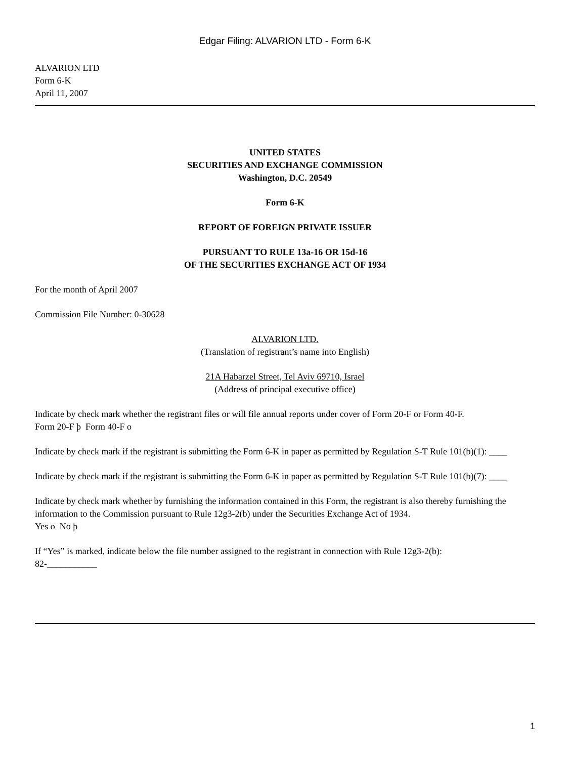Edgar Filing: ALVARION LTD - Form 6-K
ALVARION LTD
Form 6-K
April 11, 2007
UNITED STATES
SECURITIES AND EXCHANGE COMMISSION
Washington, D.C. 20549
Form 6-K
REPORT OF FOREIGN PRIVATE ISSUER
PURSUANT TO RULE 13a-16 OR 15d-16
OF THE SECURITIES EXCHANGE ACT OF 1934
For the month of April 2007
Commission File Number: 0-30628
ALVARION LTD.
(Translation of registrant’s name into English)
21A Habarzel Street, Tel Aviv 69710, Israel
(Address of principal executive office)
Indicate by check mark whether the registrant files or will file annual reports under cover of Form 20-F or Form 40-F.
Form 20-F þ Form 40-F o
Indicate by check mark if the registrant is submitting the Form 6-K in paper as permitted by Regulation S-T Rule 101(b)(1): ____
Indicate by check mark if the registrant is submitting the Form 6-K in paper as permitted by Regulation S-T Rule 101(b)(7): ____
Indicate by check mark whether by furnishing the information contained in this Form, the registrant is also thereby furnishing the information to the Commission pursuant to Rule 12g3-2(b) under the Securities Exchange Act of 1934.
Yes o No þ
If “Yes” is marked, indicate below the file number assigned to the registrant in connection with Rule 12g3-2(b):
82-___________
1